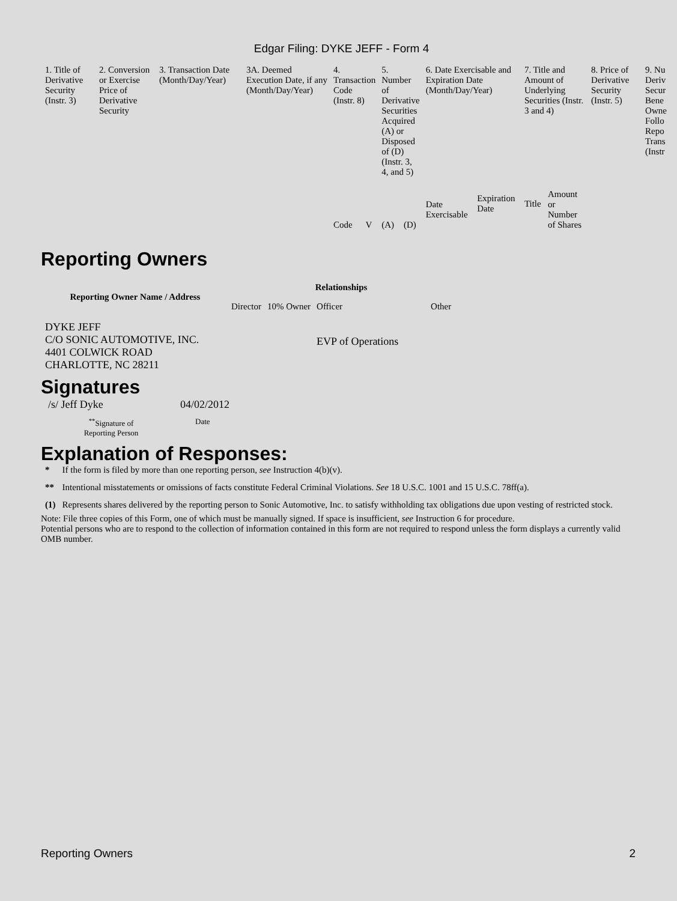Edgar Filing: DYKE JEFF - Form 4
| 1. Title of Derivative Security (Instr. 3) | 2. Conversion or Exercise Price of Derivative Security | 3. Transaction Date (Month/Day/Year) | 3A. Deemed Execution Date, if any (Month/Day/Year) | 4. Transaction Code (Instr. 8) | | 5. Number of Derivative Securities Acquired (A) or Disposed of (D) (Instr. 3, 4, and 5) | | 6. Date Exercisable and Expiration Date (Month/Day/Year) | | 7. Title and Amount of Underlying Securities (Instr. 3 and 4) | | 8. Price of Derivative Security (Instr. 5) | 9. Nu Deriv Secur Bene Owne Follo Repo Trans (Instr |
| --- | --- | --- | --- | --- | --- | --- | --- | --- | --- | --- | --- | --- | --- |
| | | | | Code | V | (A) | (D) | Date Exercisable | Expiration Date | Title | Amount or Number of Shares | | |
Reporting Owners
| Reporting Owner Name / Address | Relationships | | | |
| --- | --- | --- | --- | --- |
| | Director | 10% Owner | Officer | Other |
| DYKE JEFF C/O SONIC AUTOMOTIVE, INC. 4401 COLWICK ROAD CHARLOTTE, NC 28211 | | | EVP of Operations | |
Signatures
| /s/ Jeff Dyke | 04/02/2012 |
| <sup>**</sup> Signature of Reporting Person | Date |
Explanation of Responses:
| * | If the form is filed by more than one reporting person, see Instruction 4(b)(v). |
| ** | Intentional misstatements or omissions of facts constitute Federal Criminal Violations. See 18 U.S.C. 1001 and 15 U.S.C. 78ff(a). |
| (1) | Represents shares delivered by the reporting person to Sonic Automotive, Inc. to satisfy withholding tax obligations due upon vesting of restricted stock. |
Note: File three copies of this Form, one of which must be manually signed. If space is insufficient, see Instruction 6 for procedure.
Potential persons who are to respond to the collection of information contained in this form are not required to respond unless the form displays a currently valid OMB number.
Reporting Owners 2